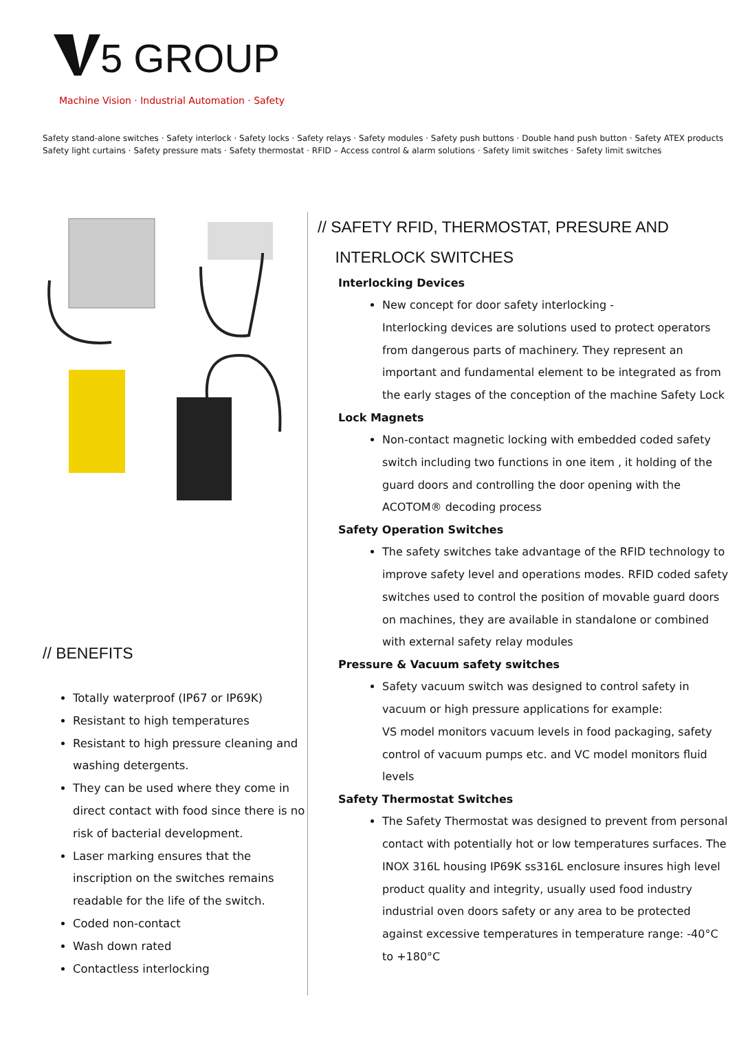5 GROUP
Machine Vision · Industrial Automation · Safety
Safety stand-alone switches · Safety interlock · Safety locks · Safety relays · Safety modules · Safety push buttons · Double hand push button · Safety ATEX products
Safety light curtains · Safety pressure mats · Safety thermostat · RFID – Access control & alarm solutions · Safety limit switches · Safety limit switches
// BENEFITS
Totally waterproof (IP67 or IP69K)
Resistant to high temperatures
Resistant to high pressure cleaning and washing detergents.
They can be used where they come in direct contact with food since there is no risk of bacterial development.
Laser marking ensures that the inscription on the switches remains readable for the life of the switch.
Coded non-contact
Wash down rated
Contactless interlocking
// SAFETY RFID, THERMOSTAT, PRESURE AND
INTERLOCK SWITCHES
Interlocking Devices
New concept for door safety interlocking -
Interlocking devices are solutions used to protect operators from dangerous parts of machinery. They represent an important and fundamental element to be integrated as from the early stages of the conception of the machine Safety Lock
Lock Magnets
Non-contact magnetic locking with embedded coded safety switch including two functions in one item , it holding of the guard doors and controlling the door opening with the ACOTOM® decoding process
Safety Operation Switches
The safety switches take advantage of the RFID technology to improve safety level and operations modes. RFID coded safety switches used to control the position of movable guard doors on machines, they are available in standalone or combined with external safety relay modules
Pressure & Vacuum safety switches
Safety vacuum switch was designed to control safety in vacuum or high pressure applications for example:
VS model monitors vacuum levels in food packaging, safety control of vacuum pumps etc. and VC model monitors fluid levels
Safety Thermostat Switches
The Safety Thermostat was designed to prevent from personal contact with potentially hot or low temperatures surfaces. The INOX 316L housing IP69K ss316L enclosure insures high level product quality and integrity, usually used food industry industrial oven doors safety or any area to be protected against excessive temperatures in temperature range: -40°C to +180°C